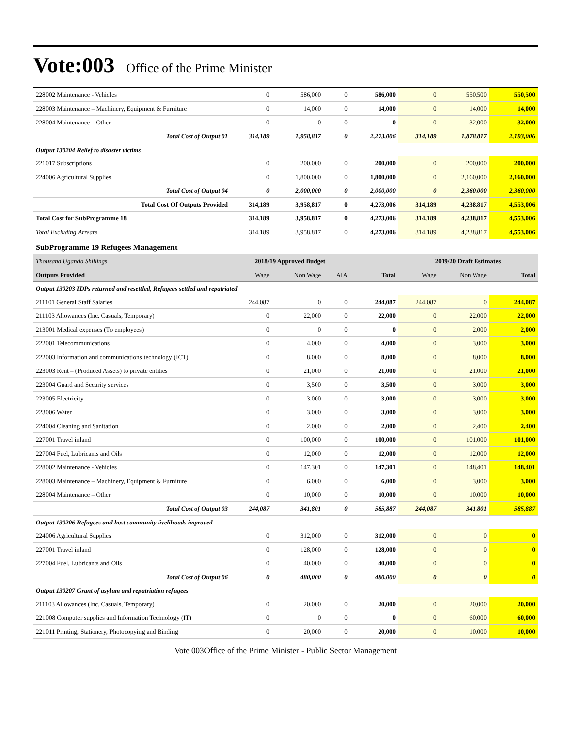Vote:003 Office of the Prime Minister
| 228002 Maintenance - Vehicles | 0 | 586,000 | 0 | 586,000 | 0 | 550,500 | 550,500 |
| 228003 Maintenance – Machinery, Equipment & Furniture | 0 | 14,000 | 0 | 14,000 | 0 | 14,000 | 14,000 |
| 228004 Maintenance – Other | 0 | 0 | 0 | 0 | 0 | 32,000 | 32,000 |
| Total Cost of Output 01 | 314,189 | 1,958,817 | 0 | 2,273,006 | 314,189 | 1,878,817 | 2,193,006 |
| Output 130204 Relief to disaster victims | | | | | | | |
| 221017 Subscriptions | 0 | 200,000 | 0 | 200,000 | 0 | 200,000 | 200,000 |
| 224006 Agricultural Supplies | 0 | 1,800,000 | 0 | 1,800,000 | 0 | 2,160,000 | 2,160,000 |
| Total Cost of Output 04 | 0 | 2,000,000 | 0 | 2,000,000 | 0 | 2,360,000 | 2,360,000 |
| Total Cost Of Outputs Provided | 314,189 | 3,958,817 | 0 | 4,273,006 | 314,189 | 4,238,817 | 4,553,006 |
| Total Cost for SubProgramme 18 | 314,189 | 3,958,817 | 0 | 4,273,006 | 314,189 | 4,238,817 | 4,553,006 |
| Total Excluding Arrears | 314,189 | 3,958,817 | 0 | 4,273,006 | 314,189 | 4,238,817 | 4,553,006 |
| SubProgramme 19 Refugees Management | | | | | | | |
| Thousand Uganda Shillings | 2018/19 Approved Budget | | | | 2019/20 Draft Estimates | | |
| Outputs Provided | Wage | Non Wage | AIA | Total | Wage | Non Wage | Total |
| Output 130203 IDPs returned and resettled, Refugees settled and repatriated | | | | | | | |
| 211101 General Staff Salaries | 244,087 | 0 | 0 | 244,087 | 244,087 | 0 | 244,087 |
| 211103 Allowances (Inc. Casuals, Temporary) | 0 | 22,000 | 0 | 22,000 | 0 | 22,000 | 22,000 |
| 213001 Medical expenses (To employees) | 0 | 0 | 0 | 0 | 0 | 2,000 | 2,000 |
| 222001 Telecommunications | 0 | 4,000 | 0 | 4,000 | 0 | 3,000 | 3,000 |
| 222003 Information and communications technology (ICT) | 0 | 8,000 | 0 | 8,000 | 0 | 8,000 | 8,000 |
| 223003 Rent – (Produced Assets) to private entities | 0 | 21,000 | 0 | 21,000 | 0 | 21,000 | 21,000 |
| 223004 Guard and Security services | 0 | 3,500 | 0 | 3,500 | 0 | 3,000 | 3,000 |
| 223005 Electricity | 0 | 3,000 | 0 | 3,000 | 0 | 3,000 | 3,000 |
| 223006 Water | 0 | 3,000 | 0 | 3,000 | 0 | 3,000 | 3,000 |
| 224004 Cleaning and Sanitation | 0 | 2,000 | 0 | 2,000 | 0 | 2,400 | 2,400 |
| 227001 Travel inland | 0 | 100,000 | 0 | 100,000 | 0 | 101,000 | 101,000 |
| 227004 Fuel, Lubricants and Oils | 0 | 12,000 | 0 | 12,000 | 0 | 12,000 | 12,000 |
| 228002 Maintenance - Vehicles | 0 | 147,301 | 0 | 147,301 | 0 | 148,401 | 148,401 |
| 228003 Maintenance – Machinery, Equipment & Furniture | 0 | 6,000 | 0 | 6,000 | 0 | 3,000 | 3,000 |
| 228004 Maintenance – Other | 0 | 10,000 | 0 | 10,000 | 0 | 10,000 | 10,000 |
| Total Cost of Output 03 | 244,087 | 341,801 | 0 | 585,887 | 244,087 | 341,801 | 585,887 |
| Output 130206 Refugees and host community livelihoods improved | | | | | | | |
| 224006 Agricultural Supplies | 0 | 312,000 | 0 | 312,000 | 0 | 0 | 0 |
| 227001 Travel inland | 0 | 128,000 | 0 | 128,000 | 0 | 0 | 0 |
| 227004 Fuel, Lubricants and Oils | 0 | 40,000 | 0 | 40,000 | 0 | 0 | 0 |
| Total Cost of Output 06 | 0 | 480,000 | 0 | 480,000 | 0 | 0 | 0 |
| Output 130207 Grant of asylum and repatriation refugees | | | | | | | |
| 211103 Allowances (Inc. Casuals, Temporary) | 0 | 20,000 | 0 | 20,000 | 0 | 20,000 | 20,000 |
| 221008 Computer supplies and Information Technology (IT) | 0 | 0 | 0 | 0 | 0 | 60,000 | 60,000 |
| 221011 Printing, Stationery, Photocopying and Binding | 0 | 20,000 | 0 | 20,000 | 0 | 10,000 | 10,000 |
Vote 003Office of the Prime Minister - Public Sector Management